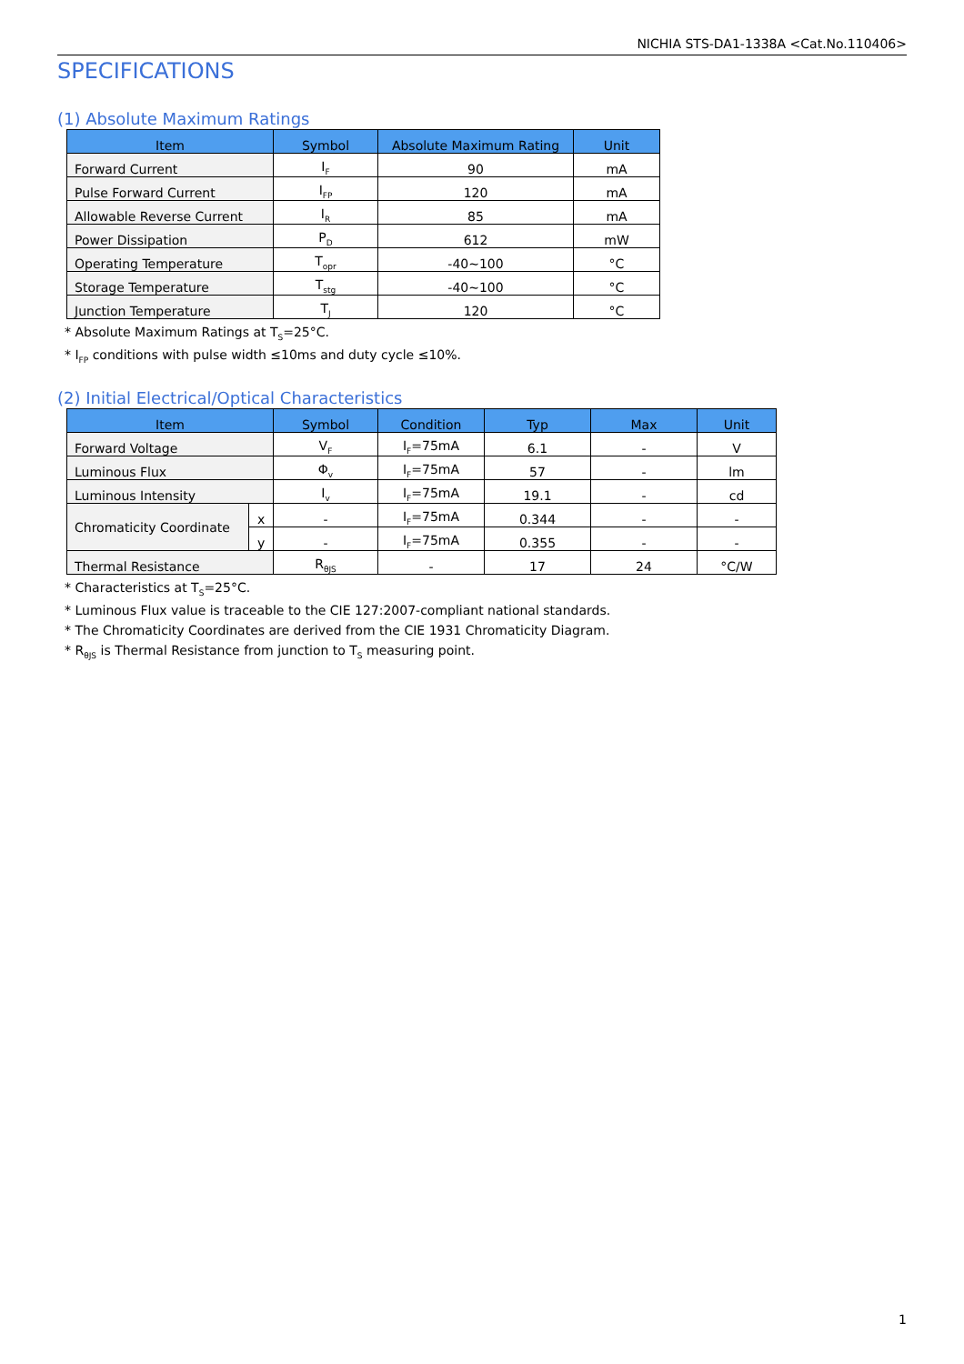NICHIA STS-DA1-1338A <Cat.No.110406>
SPECIFICATIONS
(1) Absolute Maximum Ratings
| Item | Symbol | Absolute Maximum Rating | Unit |
| --- | --- | --- | --- |
| Forward Current | I<sub>F</sub> | 90 | mA |
| Pulse Forward Current | I<sub>FP</sub> | 120 | mA |
| Allowable Reverse Current | I<sub>R</sub> | 85 | mA |
| Power Dissipation | P<sub>D</sub> | 612 | mW |
| Operating Temperature | T<sub>opr</sub> | -40~100 | °C |
| Storage Temperature | T<sub>stg</sub> | -40~100 | °C |
| Junction Temperature | T<sub>J</sub> | 120 | °C |
* Absolute Maximum Ratings at T<sub>S</sub>=25°C.
* I<sub>FP</sub> conditions with pulse width ≤10ms and duty cycle ≤10%.
(2) Initial Electrical/Optical Characteristics
| Item | | Symbol | Condition | Typ | Max | Unit |
| --- | --- | --- | --- | --- | --- | --- |
| Forward Voltage | | V<sub>F</sub> | I<sub>F</sub>=75mA | 6.1 | - | V |
| Luminous Flux | | Φ<sub>v</sub> | I<sub>F</sub>=75mA | 57 | - | lm |
| Luminous Intensity | | I<sub>v</sub> | I<sub>F</sub>=75mA | 19.1 | - | cd |
| Chromaticity Coordinate | x | - | I<sub>F</sub>=75mA | 0.344 | - | - |
| | y | - | I<sub>F</sub>=75mA | 0.355 | - | - |
| Thermal Resistance | | R<sub>θJS</sub> | - | 17 | 24 | °C/W |
* Characteristics at T<sub>S</sub>=25°C.
* Luminous Flux value is traceable to the CIE 127:2007-compliant national standards.
* The Chromaticity Coordinates are derived from the CIE 1931 Chromaticity Diagram.
* R<sub>θJS</sub> is Thermal Resistance from junction to T<sub>S</sub> measuring point.
1